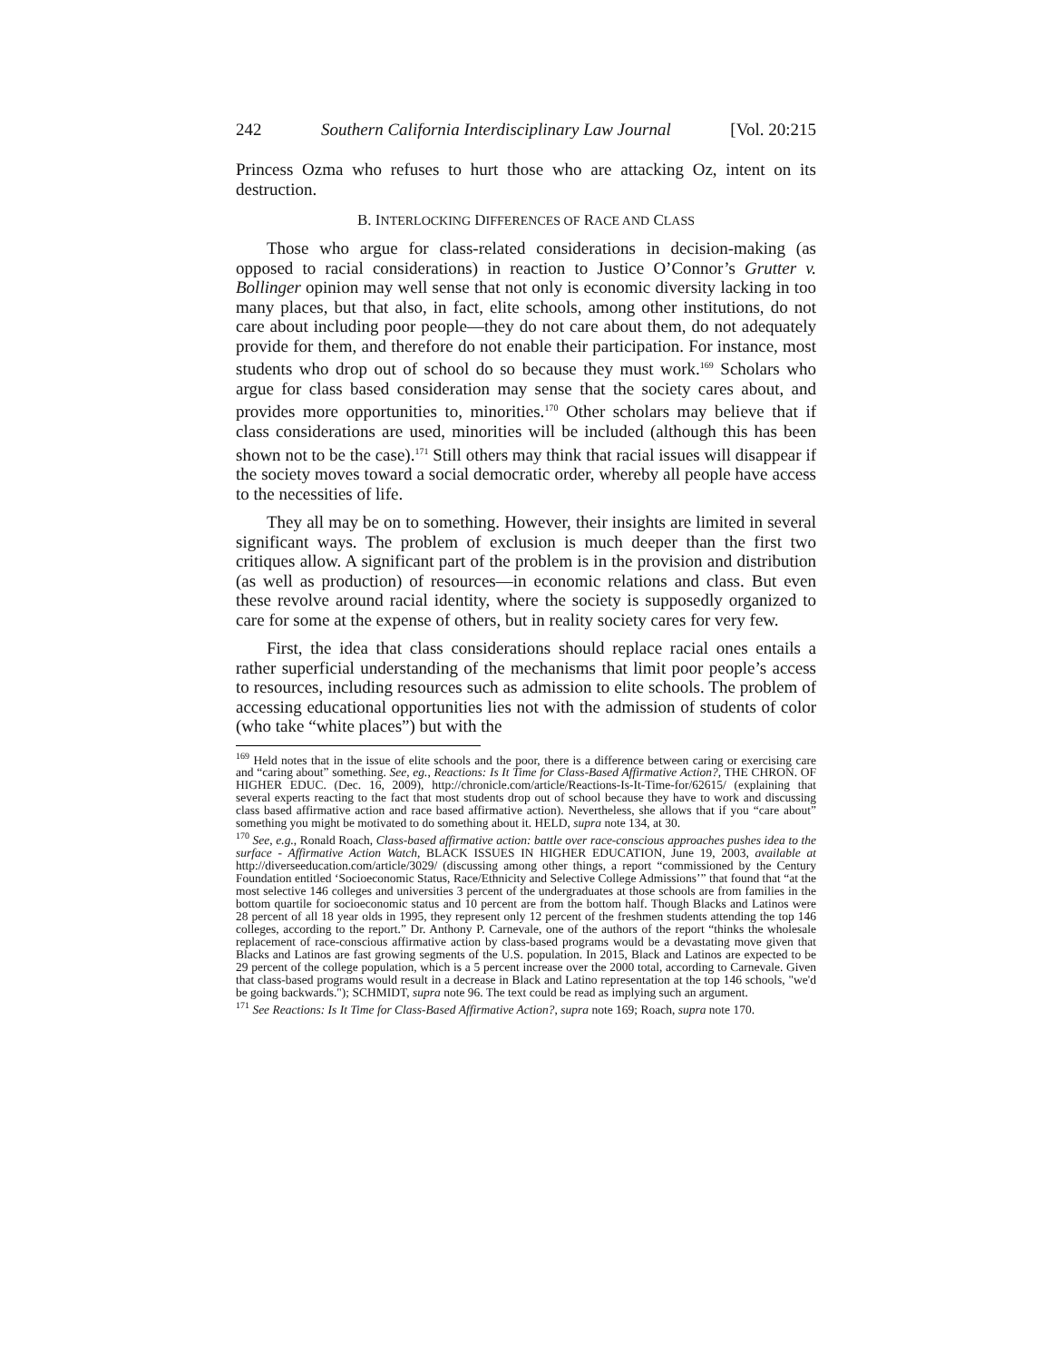242 Southern California Interdisciplinary Law Journal [Vol. 20:215
Princess Ozma who refuses to hurt those who are attacking Oz, intent on its destruction.
B. INTERLOCKING DIFFERENCES OF RACE AND CLASS
Those who argue for class-related considerations in decision-making (as opposed to racial considerations) in reaction to Justice O’Connor’s Grutter v. Bollinger opinion may well sense that not only is economic diversity lacking in too many places, but that also, in fact, elite schools, among other institutions, do not care about including poor people—they do not care about them, do not adequately provide for them, and therefore do not enable their participation. For instance, most students who drop out of school do so because they must work.<sup>169</sup> Scholars who argue for class based consideration may sense that the society cares about, and provides more opportunities to, minorities.<sup>170</sup> Other scholars may believe that if class considerations are used, minorities will be included (although this has been shown not to be the case).<sup>171</sup> Still others may think that racial issues will disappear if the society moves toward a social democratic order, whereby all people have access to the necessities of life.
They all may be on to something. However, their insights are limited in several significant ways. The problem of exclusion is much deeper than the first two critiques allow. A significant part of the problem is in the provision and distribution (as well as production) of resources—in economic relations and class. But even these revolve around racial identity, where the society is supposedly organized to care for some at the expense of others, but in reality society cares for very few.
First, the idea that class considerations should replace racial ones entails a rather superficial understanding of the mechanisms that limit poor people’s access to resources, including resources such as admission to elite schools. The problem of accessing educational opportunities lies not with the admission of students of color (who take “white places”) but with the
<sup>169</sup> Held notes that in the issue of elite schools and the poor, there is a difference between caring or exercising care and “caring about” something. See, eg., Reactions: Is It Time for Class-Based Affirmative Action?, THE CHRON. OF HIGHER EDUC. (Dec. 16, 2009), http://chronicle.com/article/Reactions-Is-It-Time-for/62615/ (explaining that several experts reacting to the fact that most students drop out of school because they have to work and discussing class based affirmative action and race based affirmative action). Nevertheless, she allows that if you “care about” something you might be motivated to do something about it. HELD, supra note 134, at 30.
<sup>170</sup> See, e.g., Ronald Roach, Class-based affirmative action: battle over race-conscious approaches pushes idea to the surface - Affirmative Action Watch, BLACK ISSUES IN HIGHER EDUCATION, June 19, 2003, available at http://diverseeducation.com/article/3029/ (discussing among other things, a report “commissioned by the Century Foundation entitled ‘Socioeconomic Status, Race/Ethnicity and Selective College Admissions’” that found that “at the most selective 146 colleges and universities 3 percent of the undergraduates at those schools are from families in the bottom quartile for socioeconomic status and 10 percent are from the bottom half. Though Blacks and Latinos were 28 percent of all 18 year olds in 1995, they represent only 12 percent of the freshmen students attending the top 146 colleges, according to the report.” Dr. Anthony P. Carnevale, one of the authors of the report “thinks the wholesale replacement of race-conscious affirmative action by class-based programs would be a devastating move given that Blacks and Latinos are fast growing segments of the U.S. population. In 2015, Black and Latinos are expected to be 29 percent of the college population, which is a 5 percent increase over the 2000 total, according to Carnevale. Given that class-based programs would result in a decrease in Black and Latino representation at the top 146 schools, "we'd be going backwards."); SCHMIDT, supra note 96. The text could be read as implying such an argument.
<sup>171</sup> See Reactions: Is It Time for Class-Based Affirmative Action?, supra note 169; Roach, supra note 170.